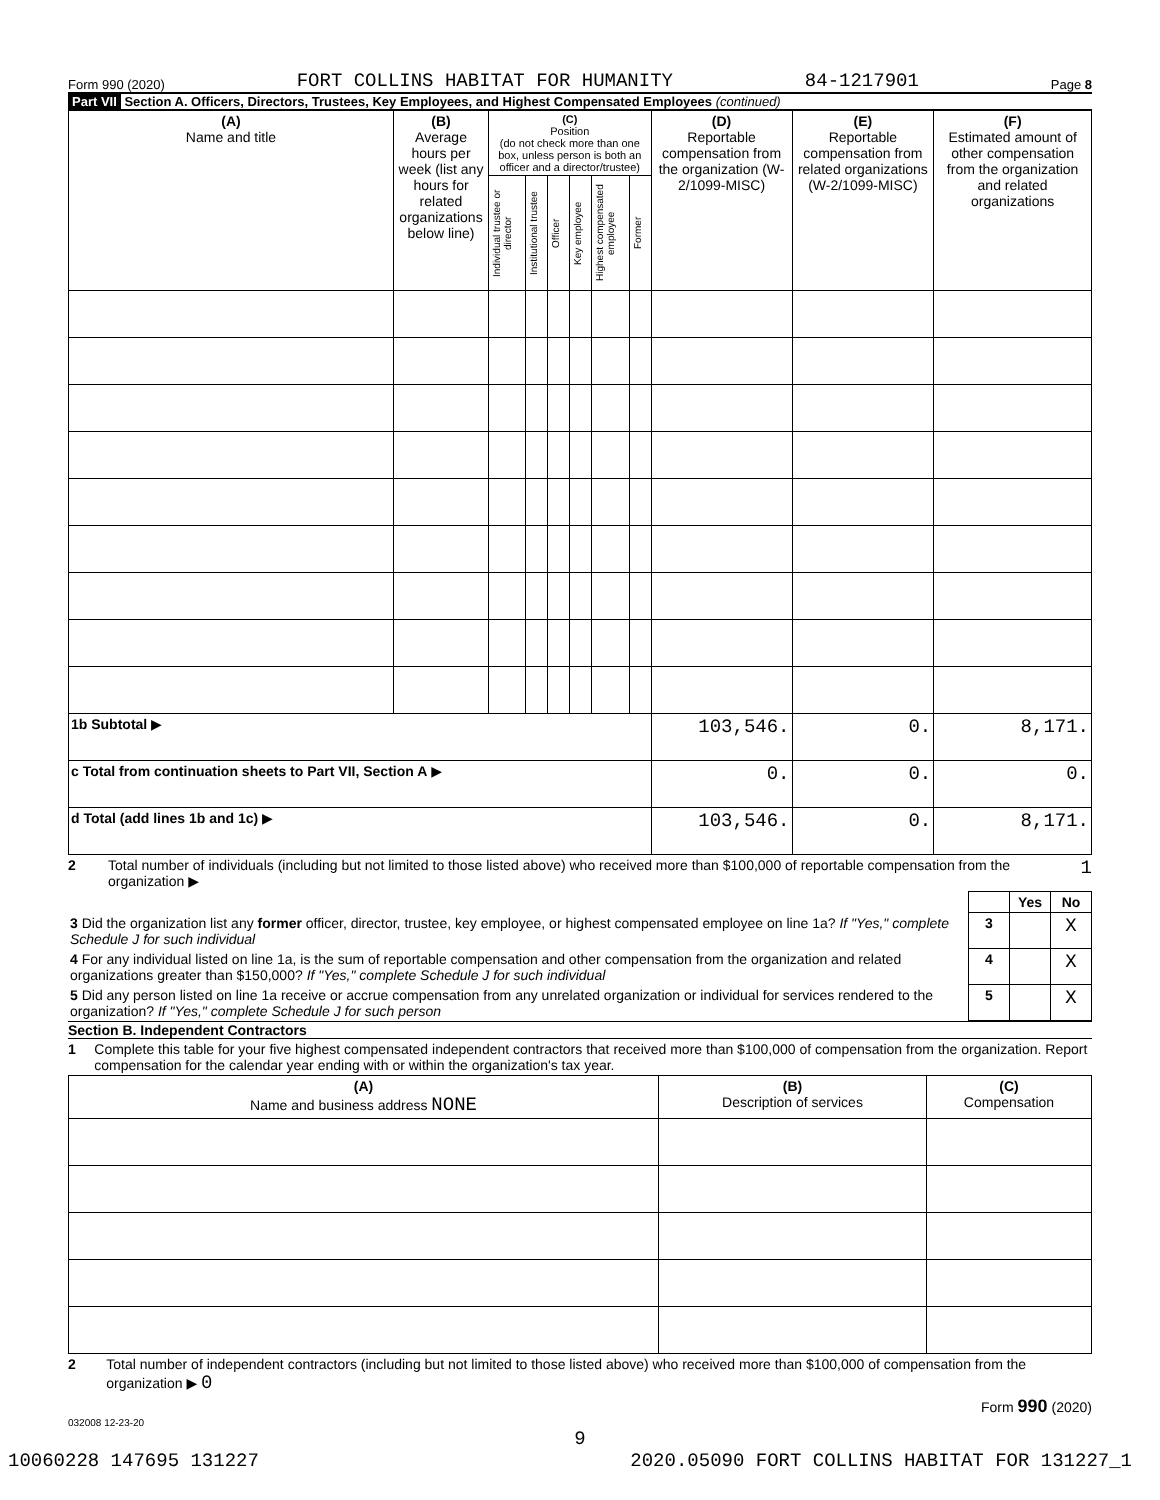Form 990 (2020) FORT COLLINS HABITAT FOR HUMANITY 84-1217901 Page 8
Part VII Section A. Officers, Directors, Trustees, Key Employees, and Highest Compensated Employees (continued)
| (A) Name and title | (B) Average hours per week (list any hours for related organizations below line) | (C) Position (do not check more than one box, unless person is both an officer and a director/trustee) | | | | | | (D) Reportable compensation from the organization (W-2/1099-MISC) | (E) Reportable compensation from related organizations (W-2/1099-MISC) | (F) Estimated amount of other compensation from the organization and related organizations |
| --- | --- | --- | --- | --- | --- | --- | --- | --- | --- | --- |
| | | Individual trustee or director | Institutional trustee | Officer | Key employee | Highest compensated employee | Former | | | |
| 1b Subtotal ▶ | | | | | | | | 103,546. | 0. | 8,171. |
| c Total from continuation sheets to Part VII, Section A ▶ | | | | | | | | 0. | 0. | 0. |
| d Total (add lines 1b and 1c) ▶ | | | | | | | | 103,546. | 0. | 8,171. |
2 Total number of individuals (including but not limited to those listed above) who received more than $100,000 of reportable compensation from the organization ▶ 1
| | | Yes | No |
| 3 Did the organization list any former officer, director, trustee, key employee, or highest compensated employee on line 1a? If "Yes," complete Schedule J for such individual | 3 | | X |
| 4 For any individual listed on line 1a, is the sum of reportable compensation and other compensation from the organization and related organizations greater than $150,000? If "Yes," complete Schedule J for such individual | 4 | | X |
| 5 Did any person listed on line 1a receive or accrue compensation from any unrelated organization or individual for services rendered to the organization? If "Yes," complete Schedule J for such person | 5 | | X |
Section B. Independent Contractors
1 Complete this table for your five highest compensated independent contractors that received more than $100,000 of compensation from the organization. Report compensation for the calendar year ending with or within the organization's tax year.
| (A) Name and business address NONE | (B) Description of services | (C) Compensation |
| --- | --- | --- |
2 Total number of independent contractors (including but not limited to those listed above) who received more than $100,000 of compensation from the organization ▶ 0
Form 990 (2020)
032008 12-23-20
9
10060228 147695 131227 2020.05090 FORT COLLINS HABITAT FOR 131227_1